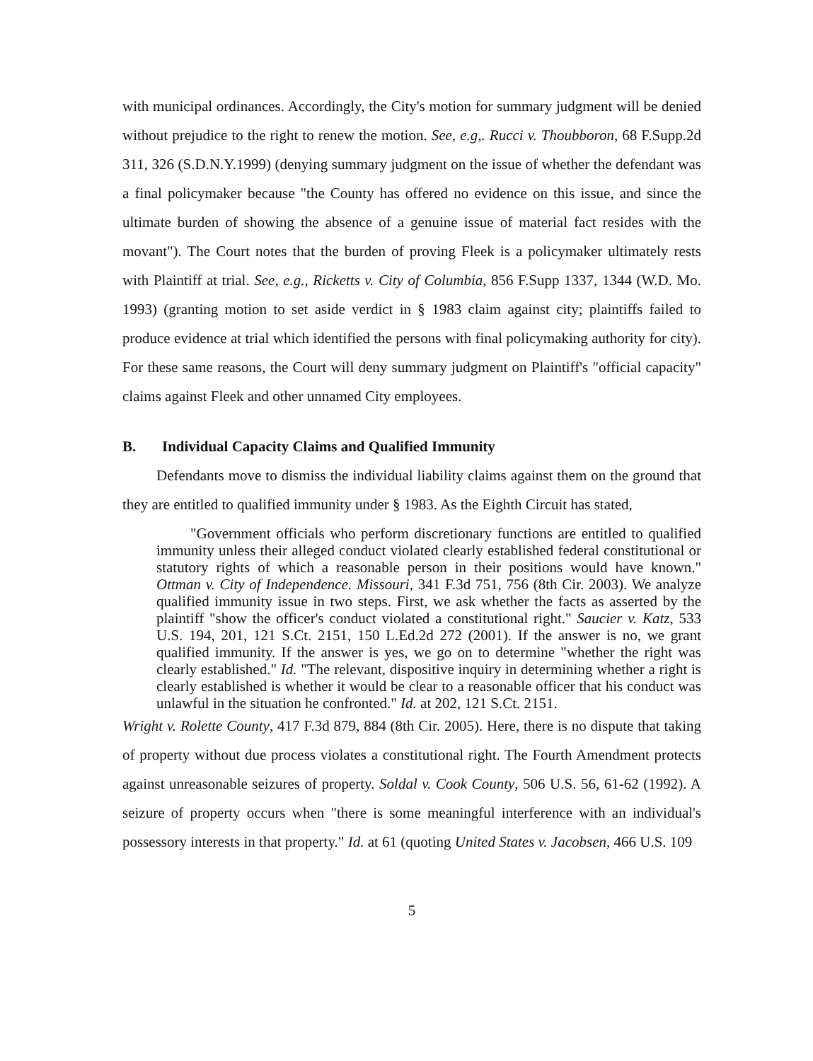with municipal ordinances. Accordingly, the City's motion for summary judgment will be denied without prejudice to the right to renew the motion. See, e.g,. Rucci v. Thoubboron, 68 F.Supp.2d 311, 326 (S.D.N.Y.1999) (denying summary judgment on the issue of whether the defendant was a final policymaker because "the County has offered no evidence on this issue, and since the ultimate burden of showing the absence of a genuine issue of material fact resides with the movant"). The Court notes that the burden of proving Fleek is a policymaker ultimately rests with Plaintiff at trial. See, e.g., Ricketts v. City of Columbia, 856 F.Supp 1337, 1344 (W.D. Mo. 1993) (granting motion to set aside verdict in § 1983 claim against city; plaintiffs failed to produce evidence at trial which identified the persons with final policymaking authority for city). For these same reasons, the Court will deny summary judgment on Plaintiff's "official capacity" claims against Fleek and other unnamed City employees.
B. Individual Capacity Claims and Qualified Immunity
Defendants move to dismiss the individual liability claims against them on the ground that they are entitled to qualified immunity under § 1983. As the Eighth Circuit has stated,
"Government officials who perform discretionary functions are entitled to qualified immunity unless their alleged conduct violated clearly established federal constitutional or statutory rights of which a reasonable person in their positions would have known." Ottman v. City of Independence. Missouri, 341 F.3d 751, 756 (8th Cir. 2003). We analyze qualified immunity issue in two steps. First, we ask whether the facts as asserted by the plaintiff "show the officer's conduct violated a constitutional right." Saucier v. Katz, 533 U.S. 194, 201, 121 S.Ct. 2151, 150 L.Ed.2d 272 (2001). If the answer is no, we grant qualified immunity. If the answer is yes, we go on to determine "whether the right was clearly established." Id. "The relevant, dispositive inquiry in determining whether a right is clearly established is whether it would be clear to a reasonable officer that his conduct was unlawful in the situation he confronted." Id. at 202, 121 S.Ct. 2151.
Wright v. Rolette County, 417 F.3d 879, 884 (8th Cir. 2005). Here, there is no dispute that taking of property without due process violates a constitutional right. The Fourth Amendment protects against unreasonable seizures of property. Soldal v. Cook County, 506 U.S. 56, 61-62 (1992). A seizure of property occurs when "there is some meaningful interference with an individual's possessory interests in that property." Id. at 61 (quoting United States v. Jacobsen, 466 U.S. 109
5